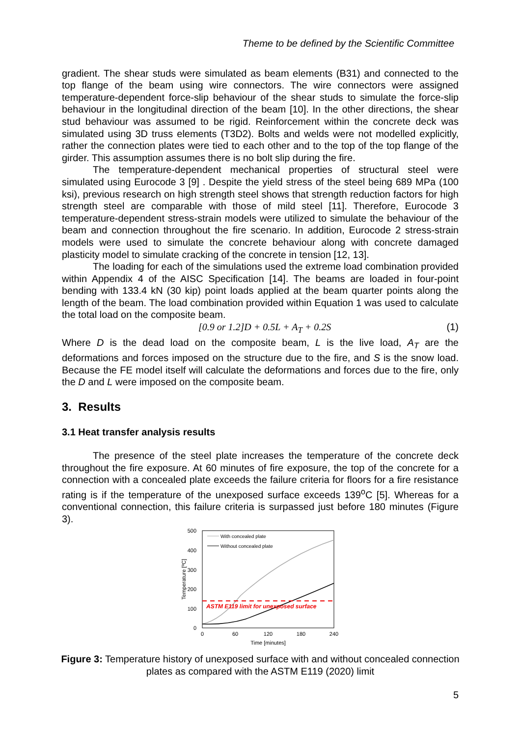Theme to be defined by the Scientific Committee
gradient. The shear studs were simulated as beam elements (B31) and connected to the top flange of the beam using wire connectors. The wire connectors were assigned temperature-dependent force-slip behaviour of the shear studs to simulate the force-slip behaviour in the longitudinal direction of the beam [10]. In the other directions, the shear stud behaviour was assumed to be rigid. Reinforcement within the concrete deck was simulated using 3D truss elements (T3D2). Bolts and welds were not modelled explicitly, rather the connection plates were tied to each other and to the top of the top flange of the girder. This assumption assumes there is no bolt slip during the fire.
The temperature-dependent mechanical properties of structural steel were simulated using Eurocode 3 [9] . Despite the yield stress of the steel being 689 MPa (100 ksi), previous research on high strength steel shows that strength reduction factors for high strength steel are comparable with those of mild steel [11]. Therefore, Eurocode 3 temperature-dependent stress-strain models were utilized to simulate the behaviour of the beam and connection throughout the fire scenario. In addition, Eurocode 2 stress-strain models were used to simulate the concrete behaviour along with concrete damaged plasticity model to simulate cracking of the concrete in tension [12, 13].
The loading for each of the simulations used the extreme load combination provided within Appendix 4 of the AISC Specification [14]. The beams are loaded in four-point bending with 133.4 kN (30 kip) point loads applied at the beam quarter points along the length of the beam. The load combination provided within Equation 1 was used to calculate the total load on the composite beam.
[0.9 or 1.2]D + 0.5L + A<sub>T</sub> + 0.2S (1)
Where D is the dead load on the composite beam, L is the live load, A<sub>T</sub> are the deformations and forces imposed on the structure due to the fire, and S is the snow load. Because the FE model itself will calculate the deformations and forces due to the fire, only the D and L were imposed on the composite beam.
3. Results
3.1 Heat transfer analysis results
The presence of the steel plate increases the temperature of the concrete deck throughout the fire exposure. At 60 minutes of fire exposure, the top of the concrete for a connection with a concealed plate exceeds the failure criteria for floors for a fire resistance rating is if the temperature of the unexposed surface exceeds 139<sup>o</sup>C [5]. Whereas for a conventional connection, this failure criteria is surpassed just before 180 minutes (Figure 3).
500
400
300
200
100
0
0
60
120
180
240
Time [minutes]
Temperature [ºC]
ASTM E119 limit for unexposed surface
With concealed plate
Without concealed plate
Figure 3: Temperature history of unexposed surface with and without concealed connection plates as compared with the ASTM E119 (2020) limit
5